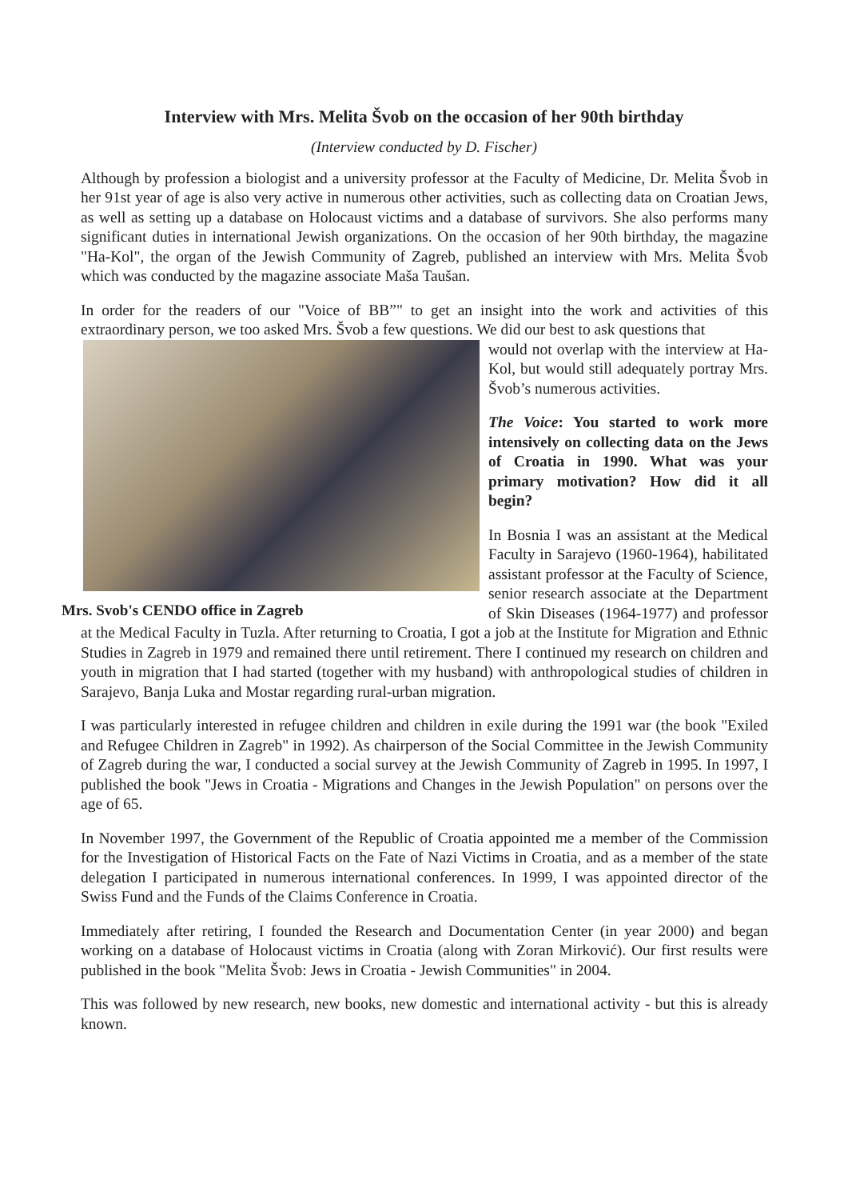Interview with Mrs. Melita Švob on the occasion of her 90th birthday
(Interview conducted by D. Fischer)
Although by profession a biologist and a university professor at the Faculty of Medicine, Dr. Melita Švob in her 91st year of age is also very active in numerous other activities, such as collecting data on Croatian Jews, as well as setting up a database on Holocaust victims and a database of survivors. She also performs many significant duties in international Jewish organizations. On the occasion of her 90th birthday, the magazine "Ha-Kol", the organ of the Jewish Community of Zagreb, published an interview with Mrs. Melita Švob which was conducted by the magazine associate Maša Taušan.
In order for the readers of our "Voice of BB”" to get an insight into the work and activities of this extraordinary person, we too asked Mrs. Švob a few questions. We did our best to ask questions that
Mrs. Svob's CENDO office in Zagreb
would not overlap with the interview at Ha-Kol, but would still adequately portray Mrs. Švob’s numerous activities.
The Voice: You started to work more intensively on collecting data on the Jews of Croatia in 1990. What was your primary motivation? How did it all begin?
In Bosnia I was an assistant at the Medical Faculty in Sarajevo (1960-1964), habilitated assistant professor at the Faculty of Science, senior research associate at the Department of Skin Diseases (1964-1977) and professor at the Medical Faculty in Tuzla. After returning to Croatia, I got a job at the Institute for Migration and Ethnic Studies in Zagreb in 1979 and remained there until retirement. There I continued my research on children and youth in migration that I had started (together with my husband) with anthropological studies of children in Sarajevo, Banja Luka and Mostar regarding rural-urban migration.
I was particularly interested in refugee children and children in exile during the 1991 war (the book "Exiled and Refugee Children in Zagreb" in 1992). As chairperson of the Social Committee in the Jewish Community of Zagreb during the war, I conducted a social survey at the Jewish Community of Zagreb in 1995. In 1997, I published the book "Jews in Croatia - Migrations and Changes in the Jewish Population" on persons over the age of 65.
In November 1997, the Government of the Republic of Croatia appointed me a member of the Commission for the Investigation of Historical Facts on the Fate of Nazi Victims in Croatia, and as a member of the state delegation I participated in numerous international conferences. In 1999, I was appointed director of the Swiss Fund and the Funds of the Claims Conference in Croatia.
Immediately after retiring, I founded the Research and Documentation Center (in year 2000) and began working on a database of Holocaust victims in Croatia (along with Zoran Mirković). Our first results were published in the book "Melita Švob: Jews in Croatia - Jewish Communities" in 2004.
This was followed by new research, new books, new domestic and international activity - but this is already known.